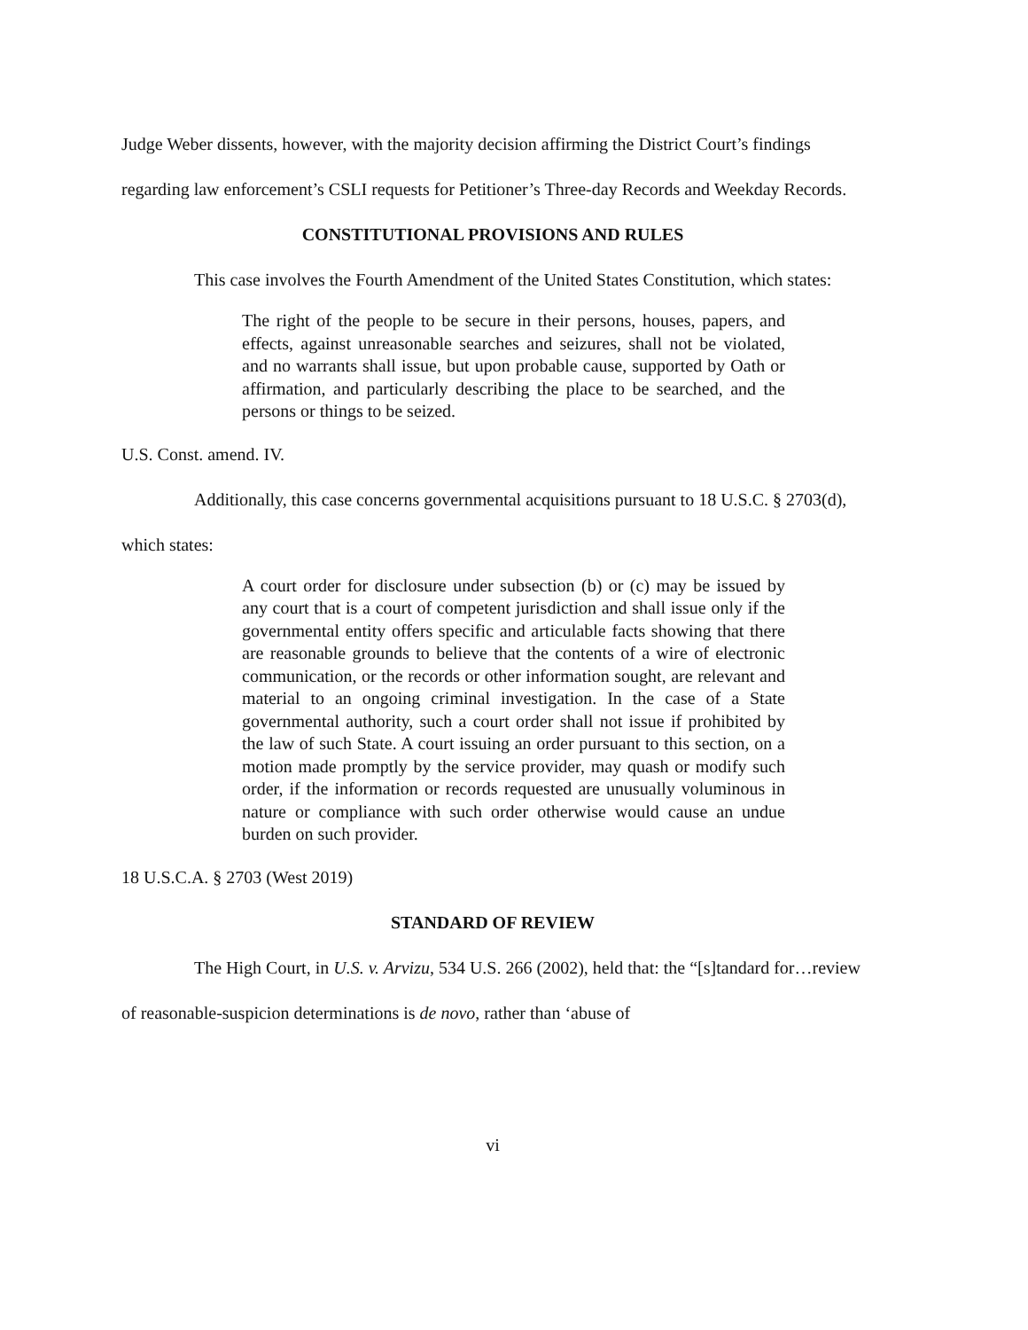Judge Weber dissents, however, with the majority decision affirming the District Court’s findings regarding law enforcement’s CSLI requests for Petitioner’s Three-day Records and Weekday Records.
CONSTITUTIONAL PROVISIONS AND RULES
This case involves the Fourth Amendment of the United States Constitution, which states:
The right of the people to be secure in their persons, houses, papers, and effects, against unreasonable searches and seizures, shall not be violated, and no warrants shall issue, but upon probable cause, supported by Oath or affirmation, and particularly describing the place to be searched, and the persons or things to be seized.
U.S. Const. amend. IV.
Additionally, this case concerns governmental acquisitions pursuant to 18 U.S.C. § 2703(d), which states:
A court order for disclosure under subsection (b) or (c) may be issued by any court that is a court of competent jurisdiction and shall issue only if the governmental entity offers specific and articulable facts showing that there are reasonable grounds to believe that the contents of a wire of electronic communication, or the records or other information sought, are relevant and material to an ongoing criminal investigation. In the case of a State governmental authority, such a court order shall not issue if prohibited by the law of such State. A court issuing an order pursuant to this section, on a motion made promptly by the service provider, may quash or modify such order, if the information or records requested are unusually voluminous in nature or compliance with such order otherwise would cause an undue burden on such provider.
18 U.S.C.A. § 2703 (West 2019)
STANDARD OF REVIEW
The High Court, in U.S. v. Arvizu, 534 U.S. 266 (2002), held that: the “[s]tandard for…review of reasonable-suspicion determinations is de novo, rather than ‘abuse of
vi